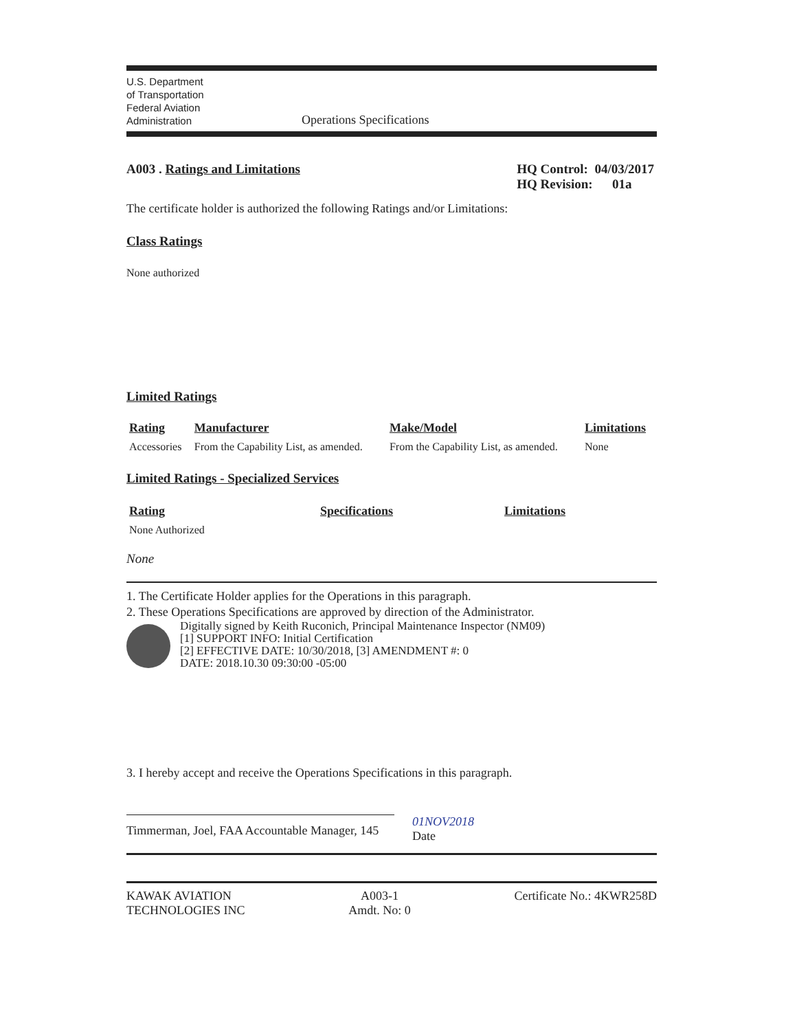U.S. Department
of Transportation
Federal Aviation
Administration
Operations Specifications
A003 . Ratings and Limitations HQ Control: 04/03/2017
HQ Revision: 01a
The certificate holder is authorized the following Ratings and/or Limitations:
Class Ratings
None authorized
Limited Ratings
| Rating | Manufacturer | Make/Model | Limitations |
| --- | --- | --- | --- |
| Accessories | From the Capability List, as amended. | From the Capability List, as amended. | None |
Limited Ratings - Specialized Services
| Rating | Specifications | Limitations |
| --- | --- | --- |
| None Authorized | | |
None
1. The Certificate Holder applies for the Operations in this paragraph.
2. These Operations Specifications are approved by direction of the Administrator.
Digitally signed by Keith Ruconich, Principal Maintenance Inspector (NM09)
[1] SUPPORT INFO: Initial Certification
[2] EFFECTIVE DATE: 10/30/2018, [3] AMENDMENT #: 0
DATE: 2018.10.30 09:30:00 -05:00
3. I hereby accept and receive the Operations Specifications in this paragraph.
Timmerman, Joel, FAA Accountable Manager, 145
01NOV2018
Date
KAWAK AVIATION
TECHNOLOGIES INC
A003-1
Amdt. No: 0
Certificate No.: 4KWR258D